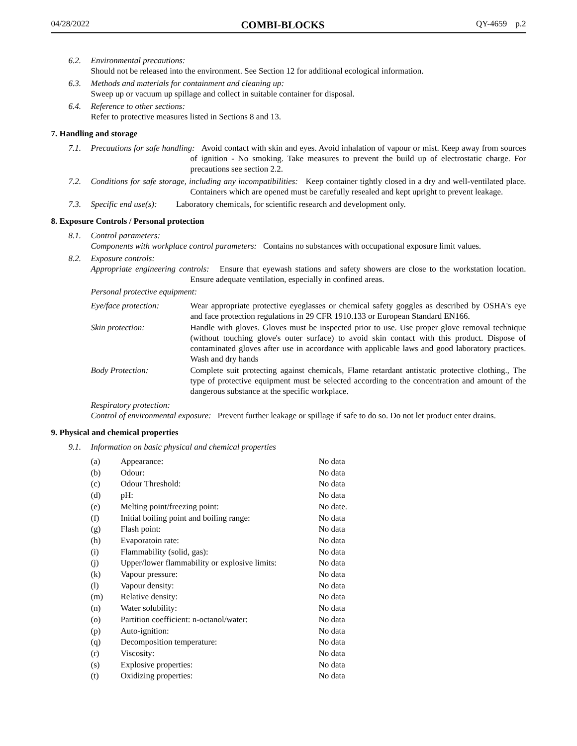04/28/2022 COMBI-BLOCKS QY-4659 p.2
6.2. Environmental precautions:
Should not be released into the environment. See Section 12 for additional ecological information.
6.3. Methods and materials for containment and cleaning up:
Sweep up or vacuum up spillage and collect in suitable container for disposal.
6.4. Reference to other sections:
Refer to protective measures listed in Sections 8 and 13.
7. Handling and storage
7.1. Precautions for safe handling: Avoid contact with skin and eyes. Avoid inhalation of vapour or mist. Keep away from sources of ignition - No smoking. Take measures to prevent the build up of electrostatic charge. For precautions see section 2.2.
7.2. Conditions for safe storage, including any incompatibilities: Keep container tightly closed in a dry and well-ventilated place. Containers which are opened must be carefully resealed and kept upright to prevent leakage.
7.3. Specific end use(s): Laboratory chemicals, for scientific research and development only.
8. Exposure Controls / Personal protection
8.1. Control parameters:
Components with workplace control parameters: Contains no substances with occupational exposure limit values.
8.2. Exposure controls:
Appropriate engineering controls: Ensure that eyewash stations and safety showers are close to the workstation location. Ensure adequate ventilation, especially in confined areas.
Personal protective equipment:
| Eye/face protection: | Wear appropriate protective eyeglasses or chemical safety goggles as described by OSHA's eye and face protection regulations in 29 CFR 1910.133 or European Standard EN166. |
| Skin protection: | Handle with gloves. Gloves must be inspected prior to use. Use proper glove removal technique (without touching glove's outer surface) to avoid skin contact with this product. Dispose of contaminated gloves after use in accordance with applicable laws and good laboratory practices. Wash and dry hands |
| Body Protection: | Complete suit protecting against chemicals, Flame retardant antistatic protective clothing., The type of protective equipment must be selected according to the concentration and amount of the dangerous substance at the specific workplace. |
Respiratory protection:
Control of environmental exposure: Prevent further leakage or spillage if safe to do so. Do not let product enter drains.
9. Physical and chemical properties
9.1. Information on basic physical and chemical properties
| (a) | Appearance: | No data |
| (b) | Odour: | No data |
| (c) | Odour Threshold: | No data |
| (d) | pH: | No data |
| (e) | Melting point/freezing point: | No date. |
| (f) | Initial boiling point and boiling range: | No data |
| (g) | Flash point: | No data |
| (h) | Evaporatoin rate: | No data |
| (i) | Flammability (solid, gas): | No data |
| (j) | Upper/lower flammability or explosive limits: | No data |
| (k) | Vapour pressure: | No data |
| (l) | Vapour density: | No data |
| (m) | Relative density: | No data |
| (n) | Water solubility: | No data |
| (o) | Partition coefficient: n-octanol/water: | No data |
| (p) | Auto-ignition: | No data |
| (q) | Decomposition temperature: | No data |
| (r) | Viscosity: | No data |
| (s) | Explosive properties: | No data |
| (t) | Oxidizing properties: | No data |